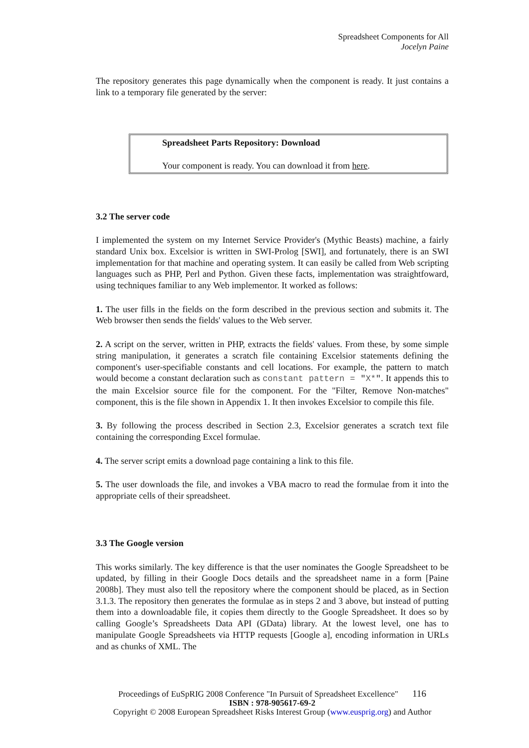Spreadsheet Components for All
Jocelyn Paine
The repository generates this page dynamically when the component is ready. It just contains a link to a temporary file generated by the server:
Spreadsheet Parts Repository: Download
Your component is ready. You can download it from here.
3.2 The server code
I implemented the system on my Internet Service Provider's (Mythic Beasts) machine, a fairly standard Unix box. Excelsior is written in SWI-Prolog [SWI], and fortunately, there is an SWI implementation for that machine and operating system. It can easily be called from Web scripting languages such as PHP, Perl and Python. Given these facts, implementation was straightfoward, using techniques familiar to any Web implementor. It worked as follows:
1. The user fills in the fields on the form described in the previous section and submits it. The Web browser then sends the fields' values to the Web server.
2. A script on the server, written in PHP, extracts the fields' values. From these, by some simple string manipulation, it generates a scratch file containing Excelsior statements defining the component's user-specifiable constants and cell locations. For example, the pattern to match would become a constant declaration such as constant pattern = "X*". It appends this to the main Excelsior source file for the component. For the "Filter, Remove Non-matches" component, this is the file shown in Appendix 1. It then invokes Excelsior to compile this file.
3. By following the process described in Section 2.3, Excelsior generates a scratch text file containing the corresponding Excel formulae.
4. The server script emits a download page containing a link to this file.
5. The user downloads the file, and invokes a VBA macro to read the formulae from it into the appropriate cells of their spreadsheet.
3.3 The Google version
This works similarly. The key difference is that the user nominates the Google Spreadsheet to be updated, by filling in their Google Docs details and the spreadsheet name in a form [Paine 2008b]. They must also tell the repository where the component should be placed, as in Section 3.1.3. The repository then generates the formulae as in steps 2 and 3 above, but instead of putting them into a downloadable file, it copies them directly to the Google Spreadsheet. It does so by calling Google’s Spreadsheets Data API (GData) library. At the lowest level, one has to manipulate Google Spreadsheets via HTTP requests [Google a], encoding information in URLs and as chunks of XML. The
Proceedings of EuSpRIG 2008 Conference "In Pursuit of Spreadsheet Excellence" 116
ISBN : 978-905617-69-2
Copyright © 2008 European Spreadsheet Risks Interest Group (www.eusprig.org) and Author